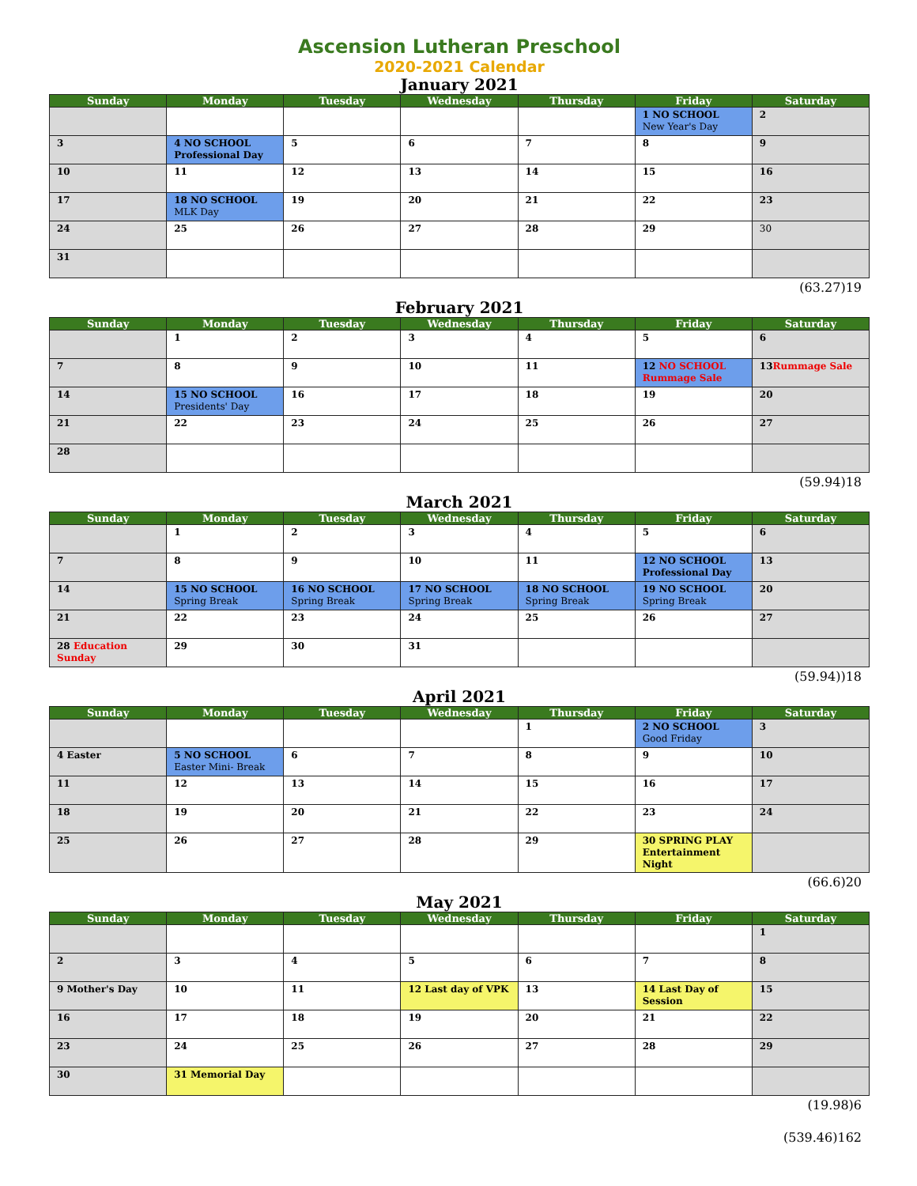Ascension Lutheran Preschool
2020-2021 Calendar
January 2021
| Sunday | Monday | Tuesday | Wednesday | Thursday | Friday | Saturday |
| --- | --- | --- | --- | --- | --- | --- |
| | | | | | 1 NO SCHOOL New Year's Day | 2 |
| 3 | 4 NO SCHOOL Professional Day | 5 | 6 | 7 | 8 | 9 |
| 10 | 11 | 12 | 13 | 14 | 15 | 16 |
| 17 | 18 NO SCHOOL MLK Day | 19 | 20 | 21 | 22 | 23 |
| 24 | 25 | 26 | 27 | 28 | 29 | 30 |
| 31 | | | | | | |
(63.27)19
February 2021
| Sunday | Monday | Tuesday | Wednesday | Thursday | Friday | Saturday |
| --- | --- | --- | --- | --- | --- | --- |
| | 1 | 2 | 3 | 4 | 5 | 6 |
| 7 | 8 | 9 | 10 | 11 | 12 NO SCHOOL Rummage Sale | 13 Rummage Sale |
| 14 | 15 NO SCHOOL Presidents' Day | 16 | 17 | 18 | 19 | 20 |
| 21 | 22 | 23 | 24 | 25 | 26 | 27 |
| 28 | | | | | | |
(59.94)18
March 2021
| Sunday | Monday | Tuesday | Wednesday | Thursday | Friday | Saturday |
| --- | --- | --- | --- | --- | --- | --- |
| | 1 | 2 | 3 | 4 | 5 | 6 |
| 7 | 8 | 9 | 10 | 11 | 12 NO SCHOOL Professional Day | 13 |
| 14 | 15 NO SCHOOL Spring Break | 16 NO SCHOOL Spring Break | 17 NO SCHOOL Spring Break | 18 NO SCHOOL Spring Break | 19 NO SCHOOL Spring Break | 20 |
| 21 | 22 | 23 | 24 | 25 | 26 | 27 |
| 28 Education Sunday | 29 | 30 | 31 | | | |
(59.94))18
April 2021
| Sunday | Monday | Tuesday | Wednesday | Thursday | Friday | Saturday |
| --- | --- | --- | --- | --- | --- | --- |
| | | | | 1 | 2 NO SCHOOL Good Friday | 3 |
| 4 Easter | 5 NO SCHOOL Easter Mini- Break | 6 | 7 | 8 | 9 | 10 |
| 11 | 12 | 13 | 14 | 15 | 16 | 17 |
| 18 | 19 | 20 | 21 | 22 | 23 | 24 |
| 25 | 26 | 27 | 28 | 29 | 30 SPRING PLAY Entertainment Night | |
(66.6)20
May 2021
| Sunday | Monday | Tuesday | Wednesday | Thursday | Friday | Saturday |
| --- | --- | --- | --- | --- | --- | --- |
| | | | | | | 1 |
| 2 | 3 | 4 | 5 | 6 | 7 | 8 |
| 9 Mother's Day | 10 | 11 | 12 Last day of VPK | 13 | 14 Last Day of Session | 15 |
| 16 | 17 | 18 | 19 | 20 | 21 | 22 |
| 23 | 24 | 25 | 26 | 27 | 28 | 29 |
| 30 | 31 Memorial Day | | | | | |
(19.98)6
(539.46)162